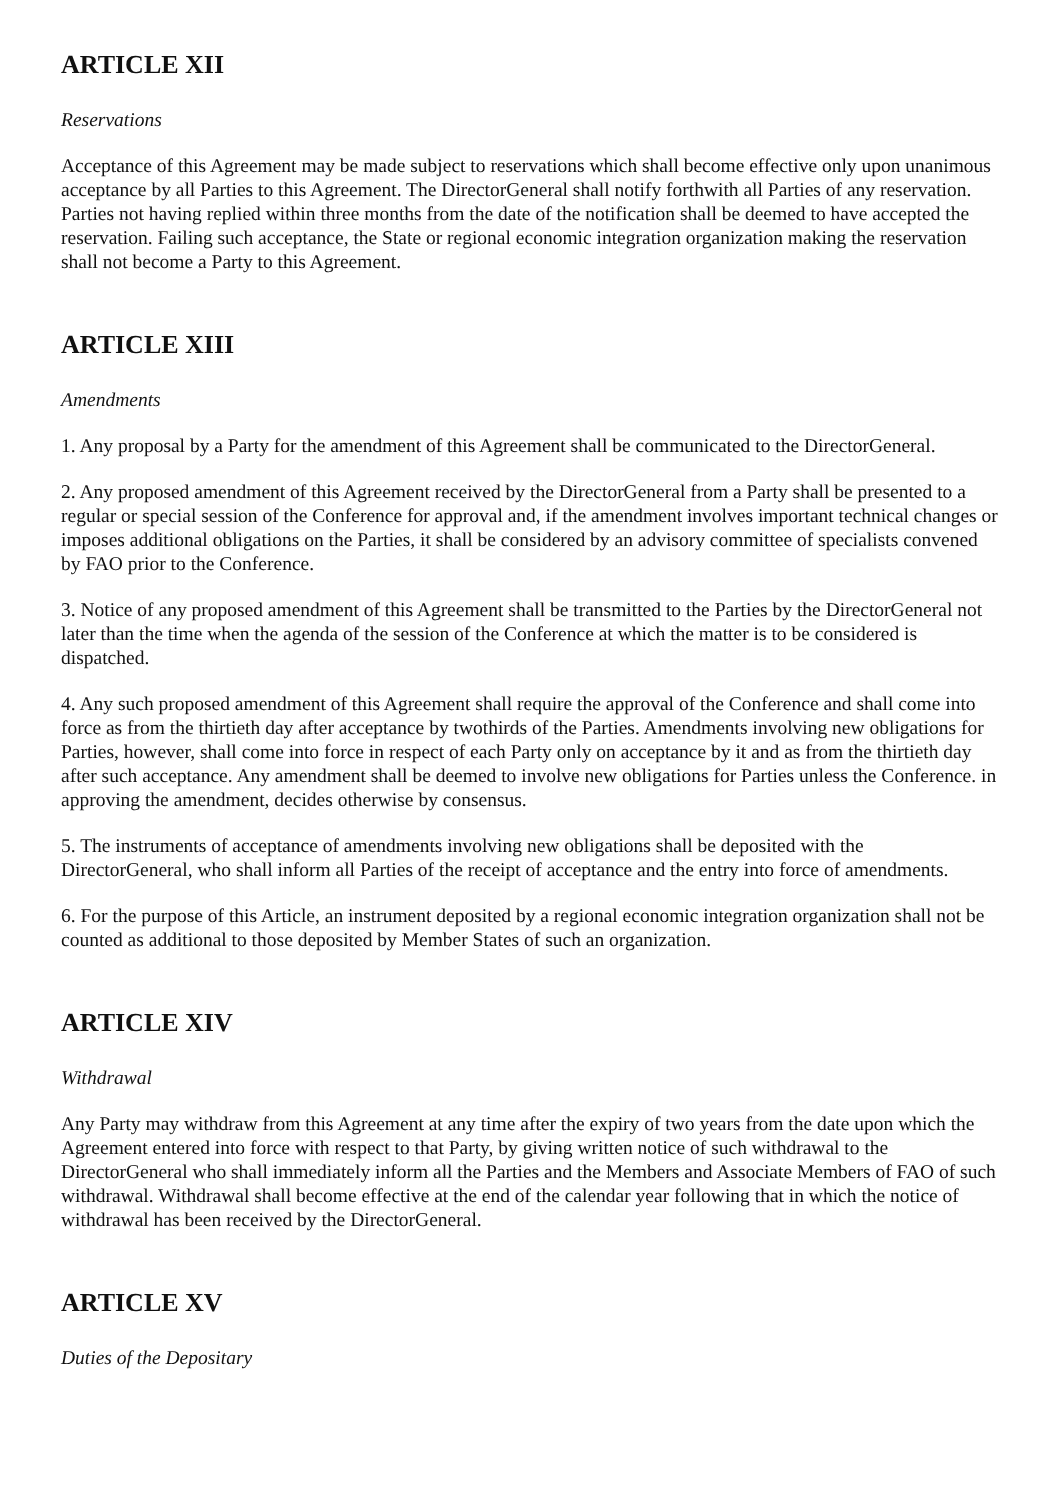ARTICLE XII
Reservations
Acceptance of this Agreement may be made subject to reservations which shall become effective only upon unanimous acceptance by all Parties to this Agreement. The DirectorGeneral shall notify forthwith all Parties of any reservation. Parties not having replied within three months from the date of the notification shall be deemed to have accepted the reservation. Failing such acceptance, the State or regional economic integration organization making the reservation shall not become a Party to this Agreement.
ARTICLE XIII
Amendments
1. Any proposal by a Party for the amendment of this Agreement shall be communicated to the DirectorGeneral.
2. Any proposed amendment of this Agreement received by the DirectorGeneral from a Party shall be presented to a regular or special session of the Conference for approval and, if the amendment involves important technical changes or imposes additional obligations on the Parties, it shall be considered by an advisory committee of specialists convened by FAO prior to the Conference.
3. Notice of any proposed amendment of this Agreement shall be transmitted to the Parties by the DirectorGeneral not later than the time when the agenda of the session of the Conference at which the matter is to be considered is dispatched.
4. Any such proposed amendment of this Agreement shall require the approval of the Conference and shall come into force as from the thirtieth day after acceptance by twothirds of the Parties. Amendments involving new obligations for Parties, however, shall come into force in respect of each Party only on acceptance by it and as from the thirtieth day after such acceptance. Any amendment shall be deemed to involve new obligations for Parties unless the Conference. in approving the amendment, decides otherwise by consensus.
5. The instruments of acceptance of amendments involving new obligations shall be deposited with the DirectorGeneral, who shall inform all Parties of the receipt of acceptance and the entry into force of amendments.
6. For the purpose of this Article, an instrument deposited by a regional economic integration organization shall not be counted as additional to those deposited by Member States of such an organization.
ARTICLE XIV
Withdrawal
Any Party may withdraw from this Agreement at any time after the expiry of two years from the date upon which the Agreement entered into force with respect to that Party, by giving written notice of such withdrawal to the DirectorGeneral who shall immediately inform all the Parties and the Members and Associate Members of FAO of such withdrawal. Withdrawal shall become effective at the end of the calendar year following that in which the notice of withdrawal has been received by the DirectorGeneral.
ARTICLE XV
Duties of the Depositary